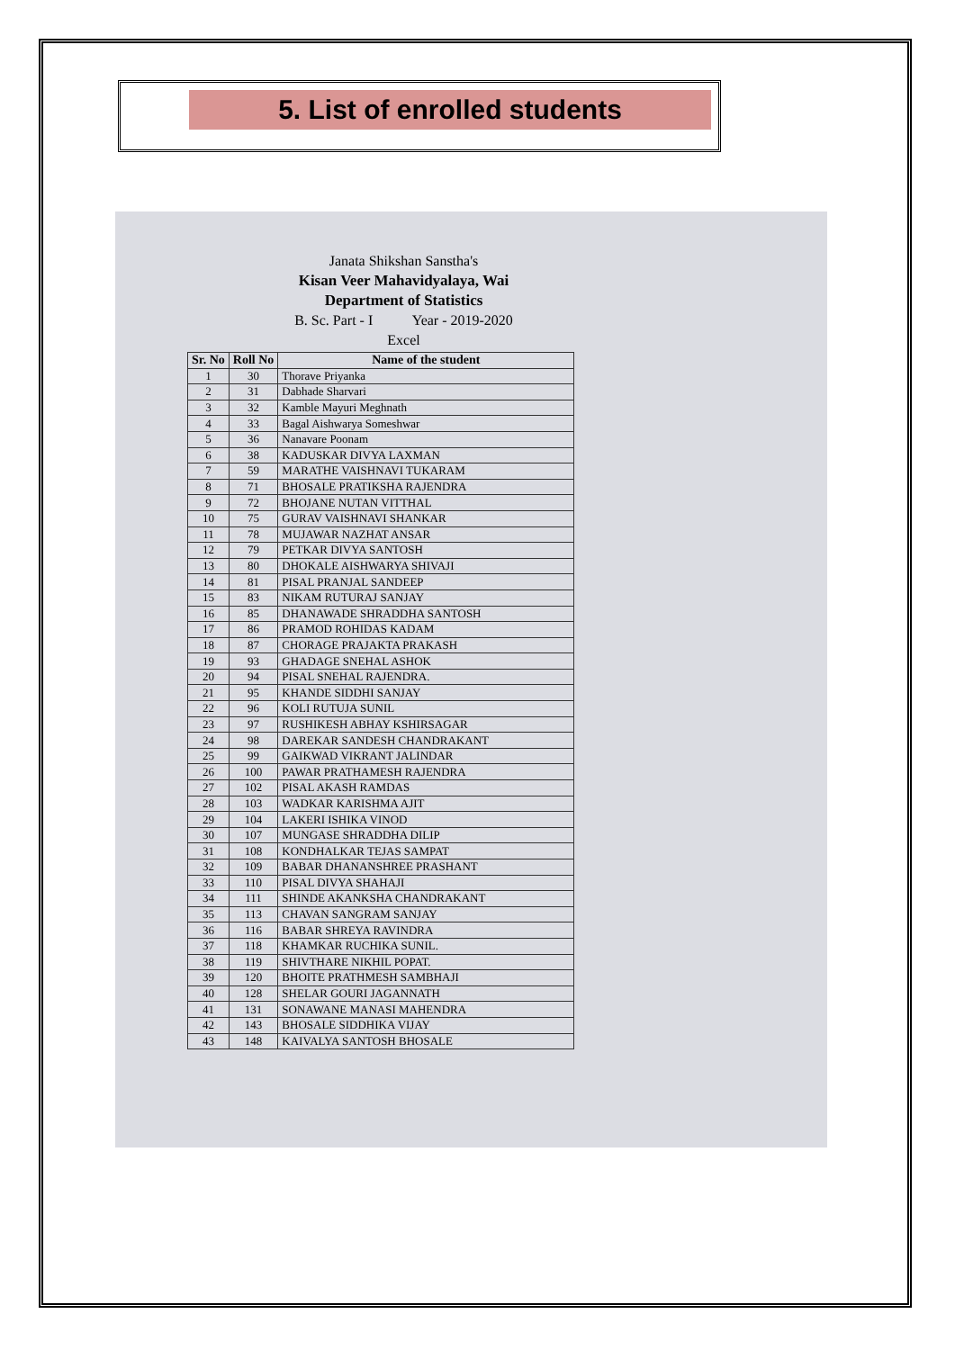5. List of enrolled students
Janata Shikshan Sanstha's
Kisan Veer Mahavidyalaya, Wai
Department of Statistics
B. Sc. Part - I Year - 2019-2020
Excel
| Sr. No | Roll No | Name of the student |
| --- | --- | --- |
| 1 | 30 | Thorave Priyanka |
| 2 | 31 | Dabhade Sharvari |
| 3 | 32 | Kamble Mayuri Meghnath |
| 4 | 33 | Bagal Aishwarya Someshwar |
| 5 | 36 | Nanavare Poonam |
| 6 | 38 | KADUSKAR DIVYA LAXMAN |
| 7 | 59 | MARATHE VAISHNAVI TUKARAM |
| 8 | 71 | BHOSALE PRATIKSHA RAJENDRA |
| 9 | 72 | BHOJANE NUTAN VITTHAL |
| 10 | 75 | GURAV VAISHNAVI SHANKAR |
| 11 | 78 | MUJAWAR NAZHAT ANSAR |
| 12 | 79 | PETKAR DIVYA SANTOSH |
| 13 | 80 | DHOKALE AISHWARYA SHIVAJI |
| 14 | 81 | PISAL PRANJAL SANDEEP |
| 15 | 83 | NIKAM RUTURAJ SANJAY |
| 16 | 85 | DHANAWADE SHRADDHA SANTOSH |
| 17 | 86 | PRAMOD ROHIDAS KADAM |
| 18 | 87 | CHORAGE PRAJAKTA PRAKASH |
| 19 | 93 | GHADAGE SNEHAL ASHOK |
| 20 | 94 | PISAL SNEHAL RAJENDRA. |
| 21 | 95 | KHANDE SIDDHI SANJAY |
| 22 | 96 | KOLI RUTUJA SUNIL |
| 23 | 97 | RUSHIKESH ABHAY KSHIRSAGAR |
| 24 | 98 | DAREKAR SANDESH CHANDRAKANT |
| 25 | 99 | GAIKWAD VIKRANT JALINDAR |
| 26 | 100 | PAWAR PRATHAMESH RAJENDRA |
| 27 | 102 | PISAL AKASH RAMDAS |
| 28 | 103 | WADKAR KARISHMA AJIT |
| 29 | 104 | LAKERI ISHIKA VINOD |
| 30 | 107 | MUNGASE SHRADDHA DILIP |
| 31 | 108 | KONDHALKAR TEJAS SAMPAT |
| 32 | 109 | BABAR DHANANSHREE PRASHANT |
| 33 | 110 | PISAL DIVYA SHAHAJI |
| 34 | 111 | SHINDE AKANKSHA CHANDRAKANT |
| 35 | 113 | CHAVAN SANGRAM SANJAY |
| 36 | 116 | BABAR SHREYA RAVINDRA |
| 37 | 118 | KHAMKAR RUCHIKA SUNIL. |
| 38 | 119 | SHIVTHARE NIKHIL POPAT. |
| 39 | 120 | BHOITE PRATHMESH SAMBHAJI |
| 40 | 128 | SHELAR GOURI JAGANNATH |
| 41 | 131 | SONAWANE MANASI MAHENDRA |
| 42 | 143 | BHOSALE SIDDHIKA VIJAY |
| 43 | 148 | KAIVALYA SANTOSH BHOSALE |